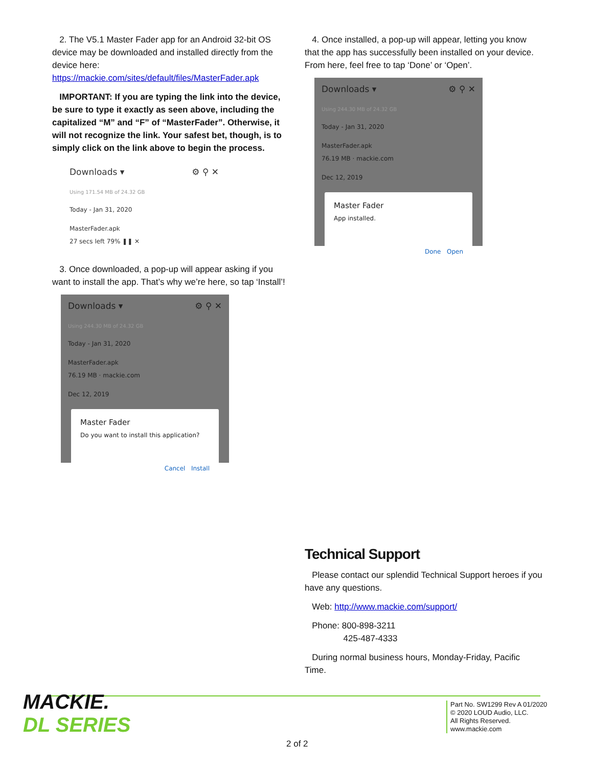2. The V5.1 Master Fader app for an Android 32-bit OS device may be downloaded and installed directly from the device here: https://mackie.com/sites/default/files/MasterFader.apk
IMPORTANT: If you are typing the link into the device, be sure to type it exactly as seen above, including the capitalized “M” and “F” of “MasterFader”. Otherwise, it will not recognize the link. Your safest bet, though, is to simply click on the link above to begin the process.
Downloads ▾ ⚙ ⚲ ✕
Using 171.54 MB of 24.32 GB
Today - Jan 31, 2020
MasterFader.apk
27 secs left 79% ❚❚ ✕
3. Once downloaded, a pop-up will appear asking if you want to install the app. That’s why we’re here, so tap ‘Install’!
Downloads ▾ ⚙ ⚲ ✕
Using 244.30 MB of 24.32 GB
Today - Jan 31, 2020
MasterFader.apk
76.19 MB · mackie.com
Dec 12, 2019
Master Fader
Do you want to install this application?
Cancel Install
4. Once installed, a pop-up will appear, letting you know that the app has successfully been installed on your device. From here, feel free to tap ‘Done’ or ‘Open’.
Downloads ▾ ⚙ ⚲ ✕
Using 244.30 MB of 24.32 GB
Today - Jan 31, 2020
MasterFader.apk
76.19 MB · mackie.com
Dec 12, 2019
Master Fader
App installed.
Done Open
Technical Support
Please contact our splendid Technical Support heroes if you have any questions.
Web: http://www.mackie.com/support/
Phone: 800-898-3211
425-487-4333
During normal business hours, Monday-Friday, Pacific Time.
MACKIE.
DL SERIES
2 of 2
Part No. SW1299 Rev A 01/2020
© 2020 LOUD Audio, LLC.
All Rights Reserved.
www.mackie.com